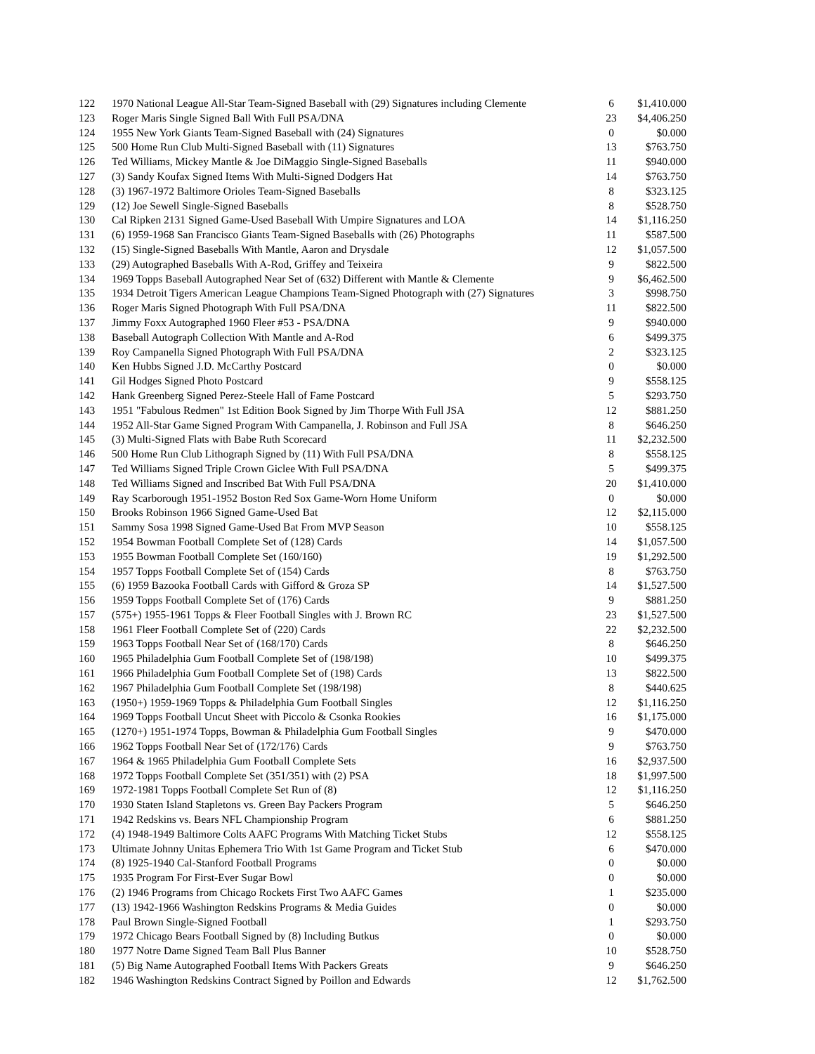| 122 | 1970 National League All-Star Team-Signed Baseball with (29) Signatures including Clemente | 6 | $1,410.000 |
| 123 | Roger Maris Single Signed Ball With Full PSA/DNA | 23 | $4,406.250 |
| 124 | 1955 New York Giants Team-Signed Baseball with (24) Signatures | 0 | $0.000 |
| 125 | 500 Home Run Club Multi-Signed Baseball with (11) Signatures | 13 | $763.750 |
| 126 | Ted Williams, Mickey Mantle & Joe DiMaggio Single-Signed Baseballs | 11 | $940.000 |
| 127 | (3) Sandy Koufax Signed Items With Multi-Signed Dodgers Hat | 14 | $763.750 |
| 128 | (3) 1967-1972 Baltimore Orioles Team-Signed Baseballs | 8 | $323.125 |
| 129 | (12) Joe Sewell Single-Signed Baseballs | 8 | $528.750 |
| 130 | Cal Ripken 2131 Signed Game-Used Baseball With Umpire Signatures and LOA | 14 | $1,116.250 |
| 131 | (6) 1959-1968 San Francisco Giants Team-Signed Baseballs with (26) Photographs | 11 | $587.500 |
| 132 | (15) Single-Signed Baseballs With Mantle, Aaron and Drysdale | 12 | $1,057.500 |
| 133 | (29) Autographed Baseballs With A-Rod, Griffey and Teixeira | 9 | $822.500 |
| 134 | 1969 Topps Baseball Autographed Near Set of (632) Different with Mantle & Clemente | 9 | $6,462.500 |
| 135 | 1934 Detroit Tigers American League Champions Team-Signed Photograph with (27) Signatures | 3 | $998.750 |
| 136 | Roger Maris Signed Photograph With Full PSA/DNA | 11 | $822.500 |
| 137 | Jimmy Foxx Autographed 1960 Fleer #53 - PSA/DNA | 9 | $940.000 |
| 138 | Baseball Autograph Collection With Mantle and A-Rod | 6 | $499.375 |
| 139 | Roy Campanella Signed Photograph With Full PSA/DNA | 2 | $323.125 |
| 140 | Ken Hubbs Signed J.D. McCarthy Postcard | 0 | $0.000 |
| 141 | Gil Hodges Signed Photo Postcard | 9 | $558.125 |
| 142 | Hank Greenberg Signed Perez-Steele Hall of Fame Postcard | 5 | $293.750 |
| 143 | 1951 "Fabulous Redmen" 1st Edition Book Signed by Jim Thorpe With Full JSA | 12 | $881.250 |
| 144 | 1952 All-Star Game Signed Program With Campanella, J. Robinson and Full JSA | 8 | $646.250 |
| 145 | (3) Multi-Signed Flats with Babe Ruth Scorecard | 11 | $2,232.500 |
| 146 | 500 Home Run Club Lithograph Signed by (11) With Full PSA/DNA | 8 | $558.125 |
| 147 | Ted Williams Signed Triple Crown Giclee With Full PSA/DNA | 5 | $499.375 |
| 148 | Ted Williams Signed and Inscribed Bat With Full PSA/DNA | 20 | $1,410.000 |
| 149 | Ray Scarborough 1951-1952 Boston Red Sox Game-Worn Home Uniform | 0 | $0.000 |
| 150 | Brooks Robinson 1966 Signed Game-Used Bat | 12 | $2,115.000 |
| 151 | Sammy Sosa 1998 Signed Game-Used Bat From MVP Season | 10 | $558.125 |
| 152 | 1954 Bowman Football Complete Set of (128) Cards | 14 | $1,057.500 |
| 153 | 1955 Bowman Football Complete Set (160/160) | 19 | $1,292.500 |
| 154 | 1957 Topps Football Complete Set of (154) Cards | 8 | $763.750 |
| 155 | (6) 1959 Bazooka Football Cards with Gifford & Groza SP | 14 | $1,527.500 |
| 156 | 1959 Topps Football Complete Set of (176) Cards | 9 | $881.250 |
| 157 | (575+) 1955-1961 Topps & Fleer Football Singles with J. Brown RC | 23 | $1,527.500 |
| 158 | 1961 Fleer Football Complete Set of (220) Cards | 22 | $2,232.500 |
| 159 | 1963 Topps Football Near Set of (168/170) Cards | 8 | $646.250 |
| 160 | 1965 Philadelphia Gum Football Complete Set of (198/198) | 10 | $499.375 |
| 161 | 1966 Philadelphia Gum Football Complete Set of (198) Cards | 13 | $822.500 |
| 162 | 1967 Philadelphia Gum Football Complete Set (198/198) | 8 | $440.625 |
| 163 | (1950+) 1959-1969 Topps & Philadelphia Gum Football Singles | 12 | $1,116.250 |
| 164 | 1969 Topps Football Uncut Sheet with Piccolo & Csonka Rookies | 16 | $1,175.000 |
| 165 | (1270+) 1951-1974 Topps, Bowman & Philadelphia Gum Football Singles | 9 | $470.000 |
| 166 | 1962 Topps Football Near Set of (172/176) Cards | 9 | $763.750 |
| 167 | 1964 & 1965 Philadelphia Gum Football Complete Sets | 16 | $2,937.500 |
| 168 | 1972 Topps Football Complete Set (351/351) with (2) PSA | 18 | $1,997.500 |
| 169 | 1972-1981 Topps Football Complete Set Run of (8) | 12 | $1,116.250 |
| 170 | 1930 Staten Island Stapletons vs. Green Bay Packers Program | 5 | $646.250 |
| 171 | 1942 Redskins vs. Bears NFL Championship Program | 6 | $881.250 |
| 172 | (4) 1948-1949 Baltimore Colts AAFC Programs With Matching Ticket Stubs | 12 | $558.125 |
| 173 | Ultimate Johnny Unitas Ephemera Trio With 1st Game Program and Ticket Stub | 6 | $470.000 |
| 174 | (8) 1925-1940 Cal-Stanford Football Programs | 0 | $0.000 |
| 175 | 1935 Program For First-Ever Sugar Bowl | 0 | $0.000 |
| 176 | (2) 1946 Programs from Chicago Rockets First Two AAFC Games | 1 | $235.000 |
| 177 | (13) 1942-1966 Washington Redskins Programs & Media Guides | 0 | $0.000 |
| 178 | Paul Brown Single-Signed Football | 1 | $293.750 |
| 179 | 1972 Chicago Bears Football Signed by (8) Including Butkus | 0 | $0.000 |
| 180 | 1977 Notre Dame Signed Team Ball Plus Banner | 10 | $528.750 |
| 181 | (5) Big Name Autographed Football Items With Packers Greats | 9 | $646.250 |
| 182 | 1946 Washington Redskins Contract Signed by Poillon and Edwards | 12 | $1,762.500 |